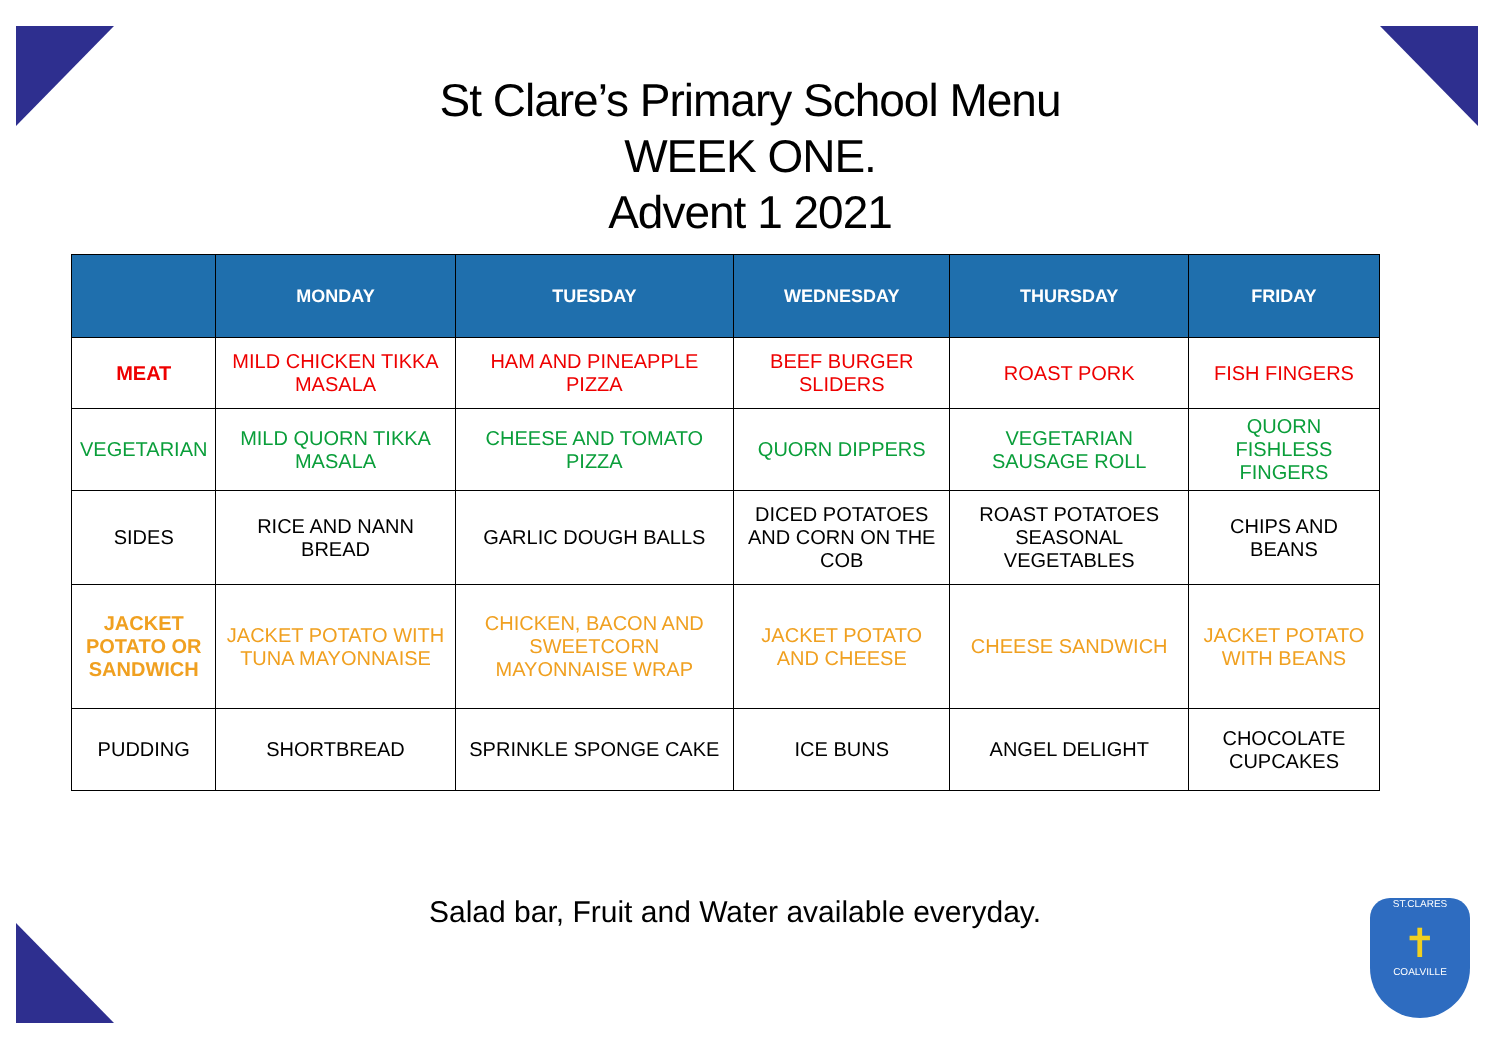St Clare’s Primary School Menu
WEEK ONE.
Advent 1 2021
| | MONDAY | TUESDAY | WEDNESDAY | THURSDAY | FRIDAY |
| --- | --- | --- | --- | --- | --- |
| MEAT | MILD CHICKEN TIKKA MASALA | HAM AND PINEAPPLE PIZZA | BEEF BURGER SLIDERS | ROAST PORK | FISH FINGERS |
| VEGETARIAN | MILD QUORN TIKKA MASALA | CHEESE AND TOMATO PIZZA | QUORN DIPPERS | VEGETARIAN SAUSAGE ROLL | QUORN FISHLESS FINGERS |
| SIDES | RICE AND NANN BREAD | GARLIC DOUGH BALLS | DICED POTATOES AND CORN ON THE COB | ROAST POTATOES SEASONAL VEGETABLES | CHIPS AND BEANS |
| JACKET POTATO OR SANDWICH | JACKET POTATO WITH TUNA MAYONNAISE | CHICKEN, BACON AND SWEETCORN MAYONNAISE WRAP | JACKET POTATO AND CHEESE | CHEESE SANDWICH | JACKET POTATO WITH BEANS |
| PUDDING | SHORTBREAD | SPRINKLE SPONGE CAKE | ICE BUNS | ANGEL DELIGHT | CHOCOLATE CUPCAKES |
Salad bar, Fruit and Water available everyday.
ST.CLARES
✝
COALVILLE